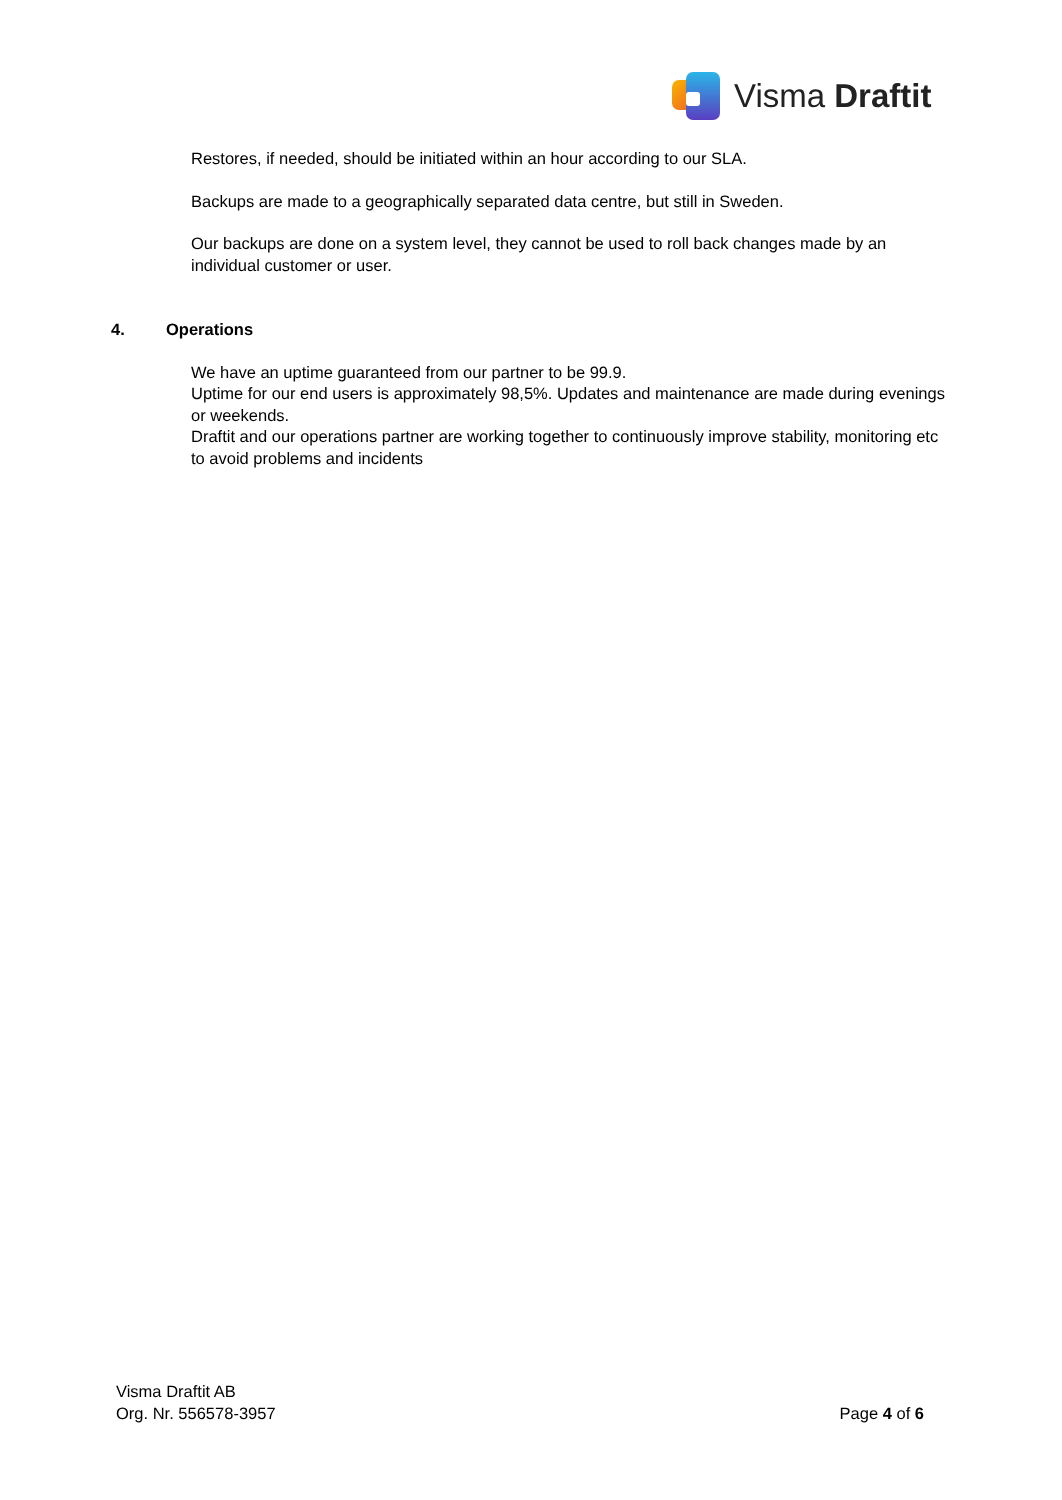Visma Draftit
Restores, if needed, should be initiated within an hour according to our SLA.
Backups are made to a geographically separated data centre, but still in Sweden.
Our backups are done on a system level, they cannot be used to roll back changes made by an individual customer or user.
4. Operations
We have an uptime guaranteed from our partner to be 99.9.
Uptime for our end users is approximately 98,5%. Updates and maintenance are made during evenings or weekends.
Draftit and our operations partner are working together to continuously improve stability, monitoring etc to avoid problems and incidents
Visma Draftit AB
Org. Nr. 556578-3957
Page 4 of 6